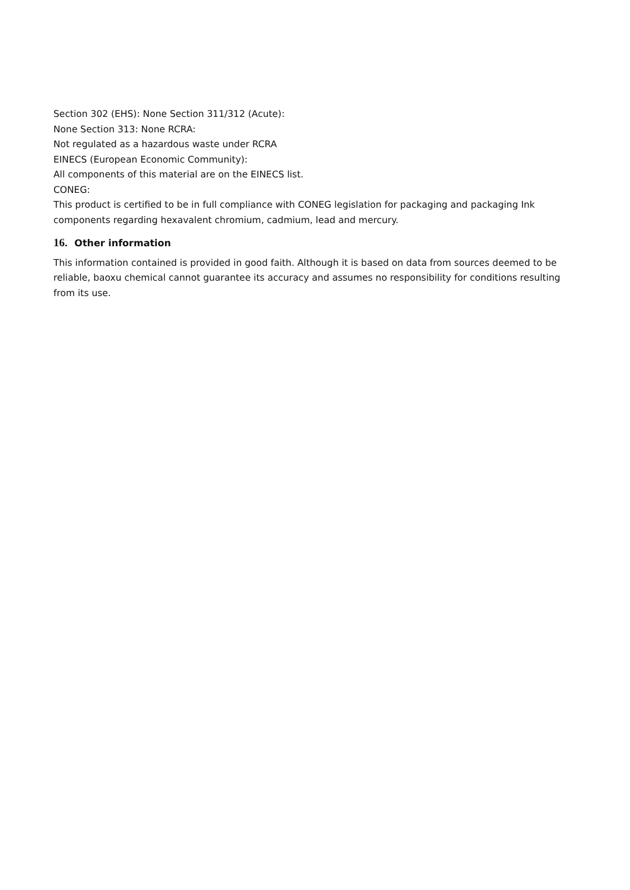Section 302 (EHS): None Section 311/312 (Acute):
None Section 313: None RCRA:
Not regulated as a hazardous waste under RCRA
EINECS (European Economic Community):
All components of this material are on the EINECS list.
CONEG:
This product is certified to be in full compliance with CONEG legislation for packaging and packaging Ink components regarding hexavalent chromium, cadmium, lead and mercury.
16. Other information
This information contained is provided in good faith. Although it is based on data from sources deemed to be reliable, baoxu chemical cannot guarantee its accuracy and assumes no responsibility for conditions resulting from its use.